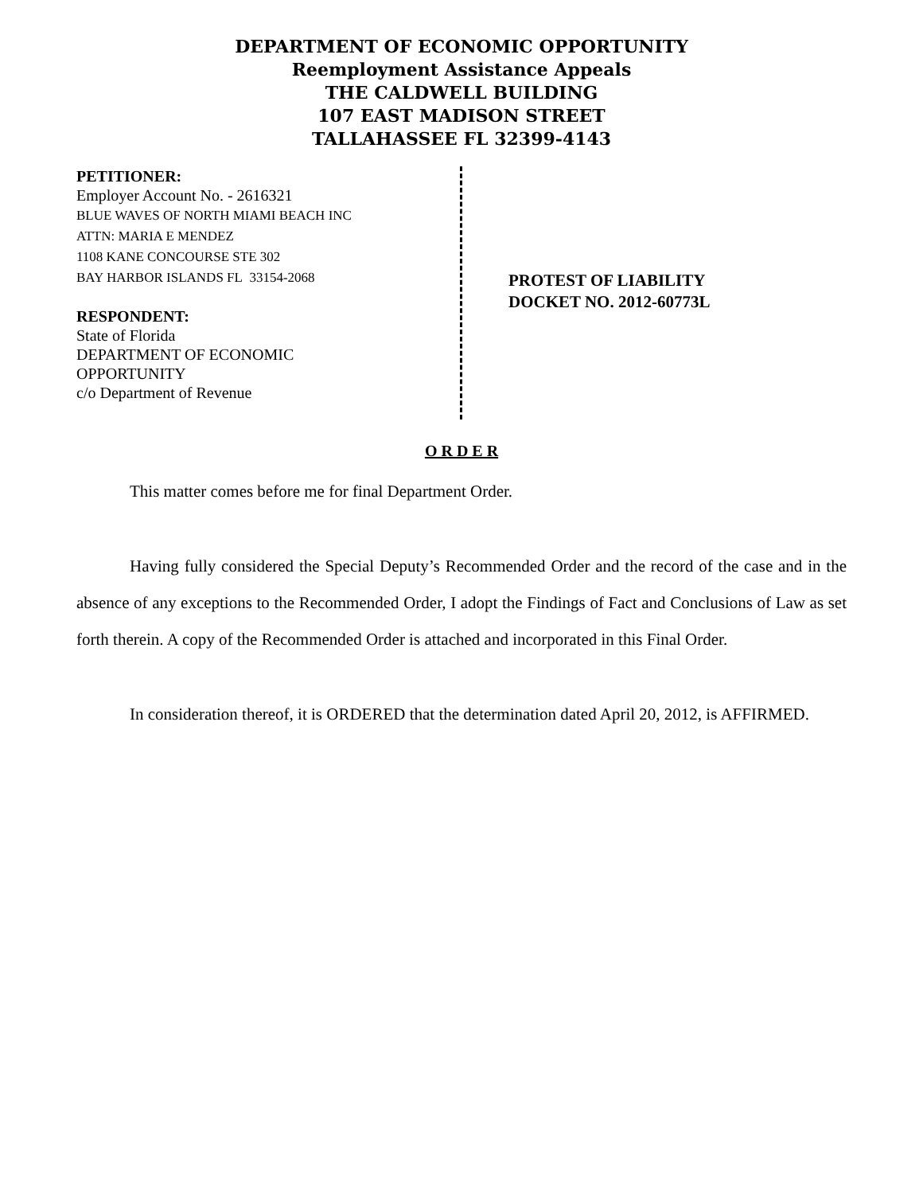DEPARTMENT OF ECONOMIC OPPORTUNITY
Reemployment Assistance Appeals
THE CALDWELL BUILDING
107 EAST MADISON STREET
TALLAHASSEE FL 32399-4143
PETITIONER:
Employer Account No. - 2616321
BLUE WAVES OF NORTH MIAMI BEACH INC
ATTN: MARIA E MENDEZ
1108 KANE CONCOURSE STE 302
BAY HARBOR ISLANDS FL 33154-2068
RESPONDENT:
State of Florida
DEPARTMENT OF ECONOMIC
OPPORTUNITY
c/o Department of Revenue
PROTEST OF LIABILITY
DOCKET NO. 2012-60773L
O R D E R
This matter comes before me for final Department Order.
Having fully considered the Special Deputy’s Recommended Order and the record of the case and in the absence of any exceptions to the Recommended Order, I adopt the Findings of Fact and Conclusions of Law as set forth therein. A copy of the Recommended Order is attached and incorporated in this Final Order.
In consideration thereof, it is ORDERED that the determination dated April 20, 2012, is AFFIRMED.